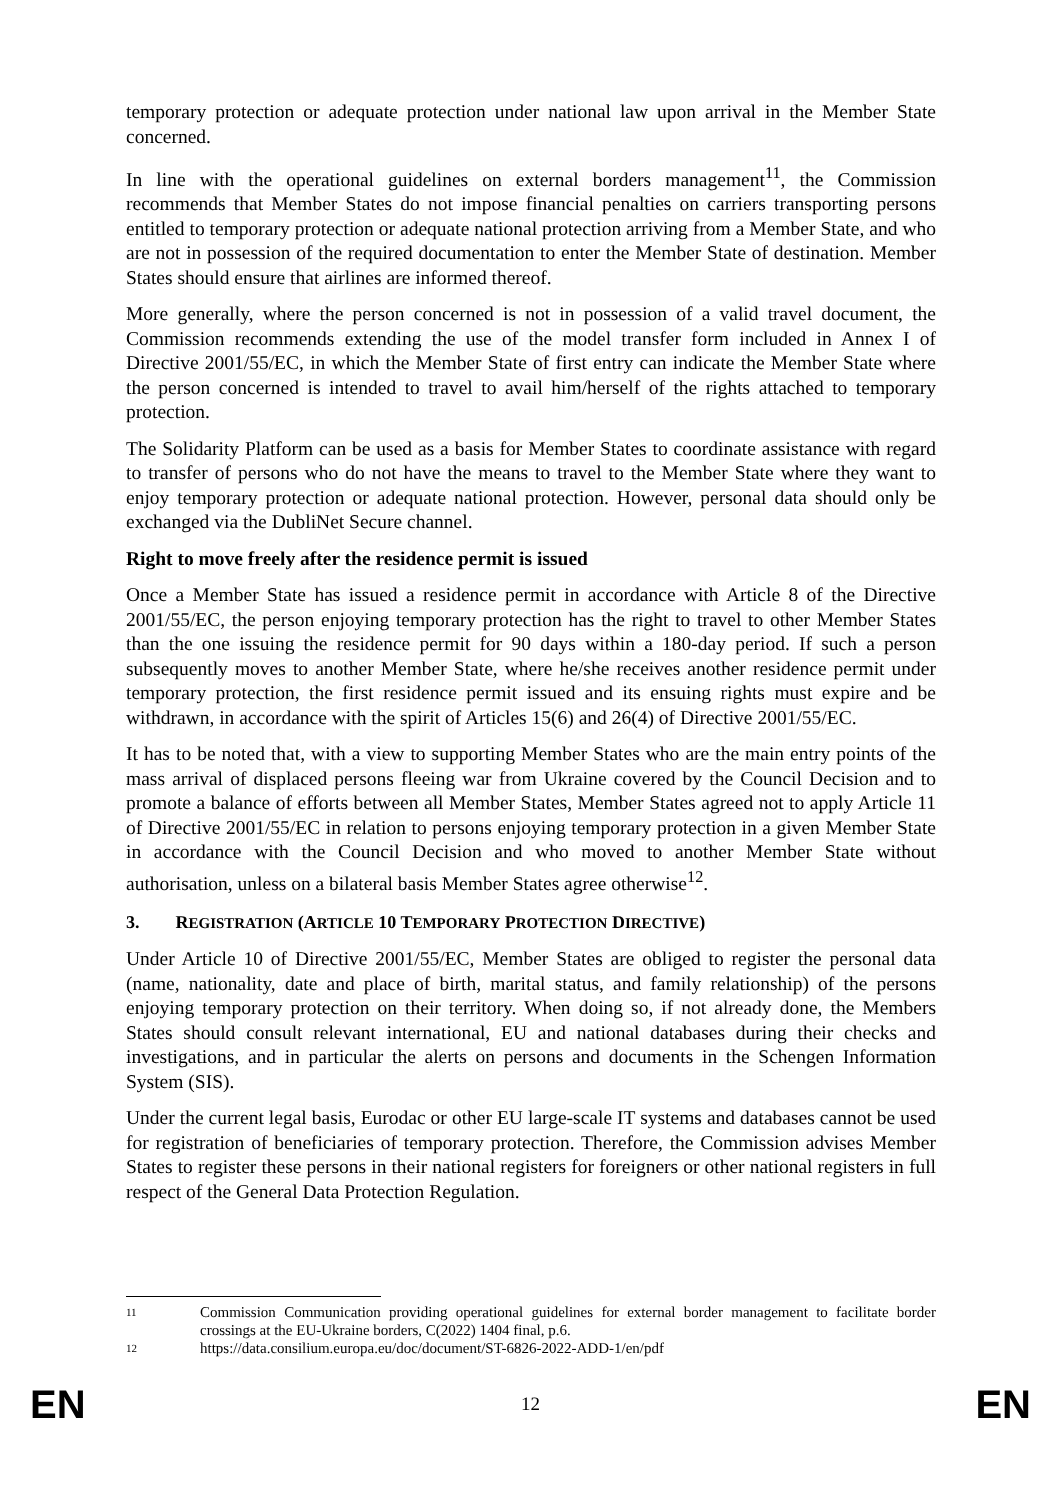temporary protection or adequate protection under national law upon arrival in the Member State concerned.
In line with the operational guidelines on external borders management<sup>11</sup>, the Commission recommends that Member States do not impose financial penalties on carriers transporting persons entitled to temporary protection or adequate national protection arriving from a Member State, and who are not in possession of the required documentation to enter the Member State of destination. Member States should ensure that airlines are informed thereof.
More generally, where the person concerned is not in possession of a valid travel document, the Commission recommends extending the use of the model transfer form included in Annex I of Directive 2001/55/EC, in which the Member State of first entry can indicate the Member State where the person concerned is intended to travel to avail him/herself of the rights attached to temporary protection.
The Solidarity Platform can be used as a basis for Member States to coordinate assistance with regard to transfer of persons who do not have the means to travel to the Member State where they want to enjoy temporary protection or adequate national protection. However, personal data should only be exchanged via the DubliNet Secure channel.
Right to move freely after the residence permit is issued
Once a Member State has issued a residence permit in accordance with Article 8 of the Directive 2001/55/EC, the person enjoying temporary protection has the right to travel to other Member States than the one issuing the residence permit for 90 days within a 180-day period. If such a person subsequently moves to another Member State, where he/she receives another residence permit under temporary protection, the first residence permit issued and its ensuing rights must expire and be withdrawn, in accordance with the spirit of Articles 15(6) and 26(4) of Directive 2001/55/EC.
It has to be noted that, with a view to supporting Member States who are the main entry points of the mass arrival of displaced persons fleeing war from Ukraine covered by the Council Decision and to promote a balance of efforts between all Member States, Member States agreed not to apply Article 11 of Directive 2001/55/EC in relation to persons enjoying temporary protection in a given Member State in accordance with the Council Decision and who moved to another Member State without authorisation, unless on a bilateral basis Member States agree otherwise<sup>12</sup>.
3. REGISTRATION (ARTICLE 10 TEMPORARY PROTECTION DIRECTIVE)
Under Article 10 of Directive 2001/55/EC, Member States are obliged to register the personal data (name, nationality, date and place of birth, marital status, and family relationship) of the persons enjoying temporary protection on their territory. When doing so, if not already done, the Members States should consult relevant international, EU and national databases during their checks and investigations, and in particular the alerts on persons and documents in the Schengen Information System (SIS).
Under the current legal basis, Eurodac or other EU large-scale IT systems and databases cannot be used for registration of beneficiaries of temporary protection. Therefore, the Commission advises Member States to register these persons in their national registers for foreigners or other national registers in full respect of the General Data Protection Regulation.
11 Commission Communication providing operational guidelines for external border management to facilitate border crossings at the EU-Ukraine borders, C(2022) 1404 final, p.6.
12 https://data.consilium.europa.eu/doc/document/ST-6826-2022-ADD-1/en/pdf
EN 12 EN